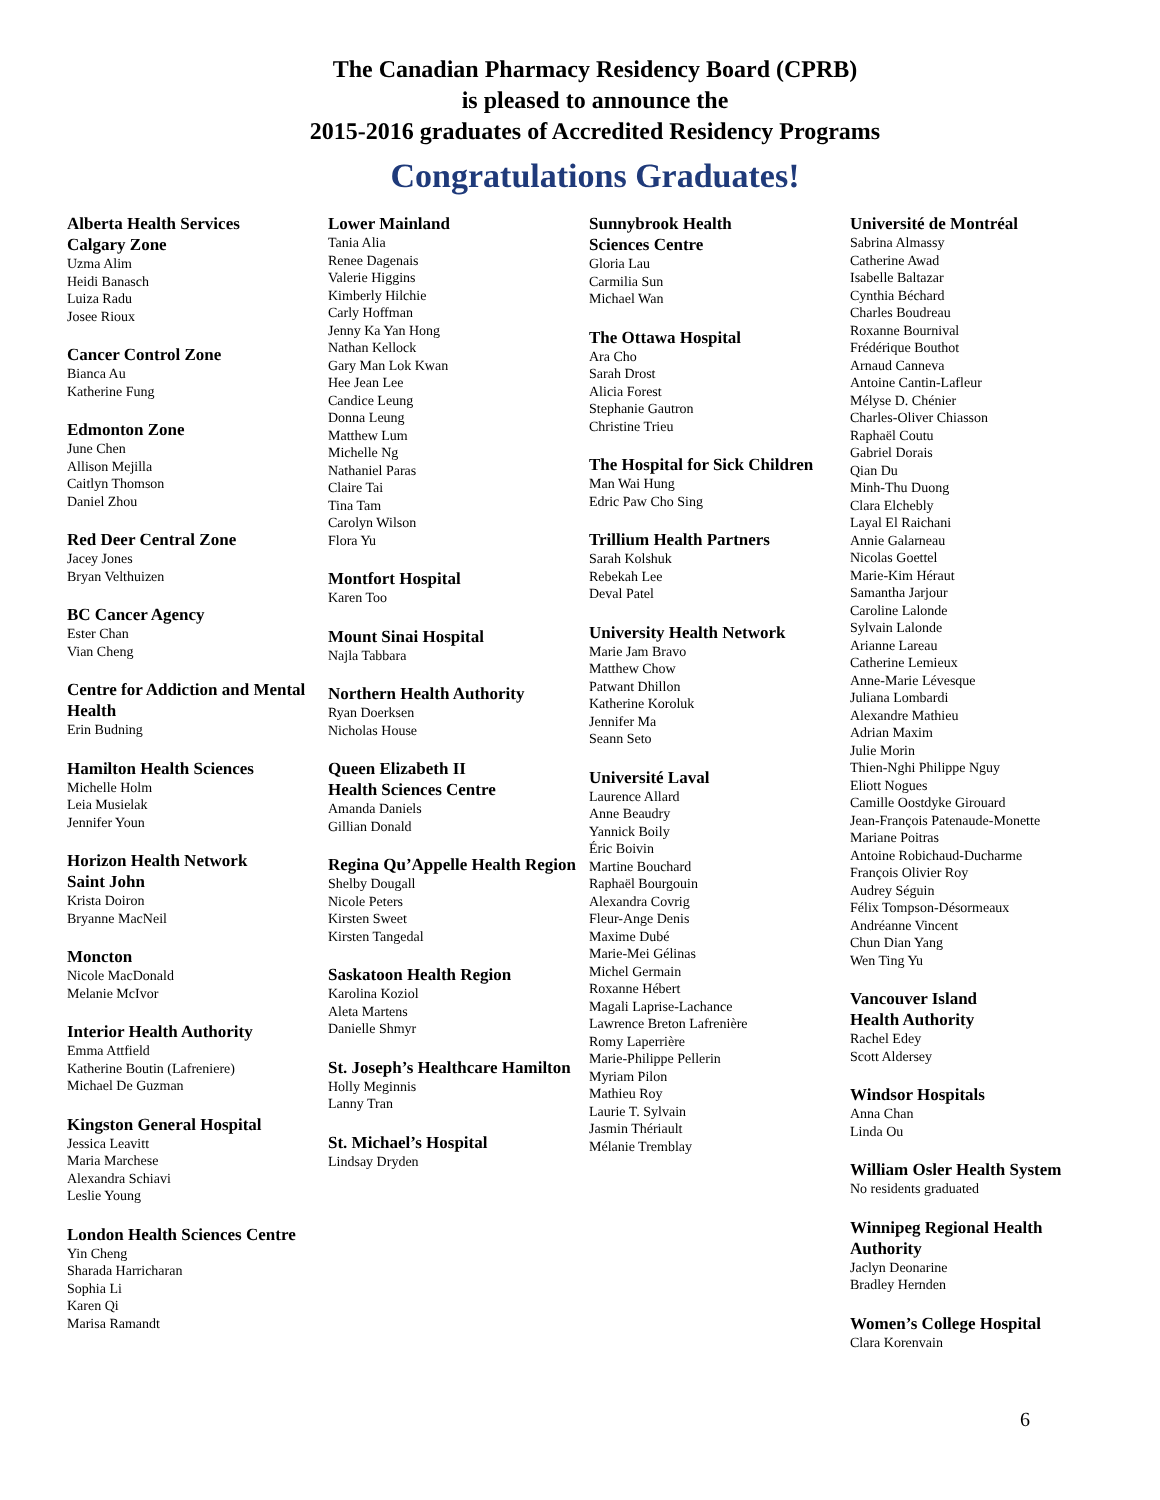The Canadian Pharmacy Residency Board (CPRB)
is pleased to announce the
2015-2016 graduates of Accredited Residency Programs
Congratulations Graduates!
Alberta Health Services
Calgary Zone
Uzma Alim
Heidi Banasch
Luiza Radu
Josee Rioux
Cancer Control Zone
Bianca Au
Katherine Fung
Edmonton Zone
June Chen
Allison Mejilla
Caitlyn Thomson
Daniel Zhou
Red Deer Central Zone
Jacey Jones
Bryan Velthuizen
BC Cancer Agency
Ester Chan
Vian Cheng
Centre for Addiction and Mental Health
Erin Budning
Hamilton Health Sciences
Michelle Holm
Leia Musielak
Jennifer Youn
Horizon Health Network
Saint John
Krista Doiron
Bryanne MacNeil
Moncton
Nicole MacDonald
Melanie McIvor
Interior Health Authority
Emma Attfield
Katherine Boutin (Lafreniere)
Michael De Guzman
Kingston General Hospital
Jessica Leavitt
Maria Marchese
Alexandra Schiavi
Leslie Young
London Health Sciences Centre
Yin Cheng
Sharada Harricharan
Sophia Li
Karen Qi
Marisa Ramandt
Lower Mainland
Tania Alia
Renee Dagenais
Valerie Higgins
Kimberly Hilchie
Carly Hoffman
Jenny Ka Yan Hong
Nathan Kellock
Gary Man Lok Kwan
Hee Jean Lee
Candice Leung
Donna Leung
Matthew Lum
Michelle Ng
Nathaniel Paras
Claire Tai
Tina Tam
Carolyn Wilson
Flora Yu
Montfort Hospital
Karen Too
Mount Sinai Hospital
Najla Tabbara
Northern Health Authority
Ryan Doerksen
Nicholas House
Queen Elizabeth II
Health Sciences Centre
Amanda Daniels
Gillian Donald
Regina Qu’Appelle Health Region
Shelby Dougall
Nicole Peters
Kirsten Sweet
Kirsten Tangedal
Saskatoon Health Region
Karolina Koziol
Aleta Martens
Danielle Shmyr
St. Joseph’s Healthcare Hamilton
Holly Meginnis
Lanny Tran
St. Michael’s Hospital
Lindsay Dryden
Sunnybrook Health
Sciences Centre
Gloria Lau
Carmilia Sun
Michael Wan
The Ottawa Hospital
Ara Cho
Sarah Drost
Alicia Forest
Stephanie Gautron
Christine Trieu
The Hospital for Sick Children
Man Wai Hung
Edric Paw Cho Sing
Trillium Health Partners
Sarah Kolshuk
Rebekah Lee
Deval Patel
University Health Network
Marie Jam Bravo
Matthew Chow
Patwant Dhillon
Katherine Koroluk
Jennifer Ma
Seann Seto
Université Laval
Laurence Allard
Anne Beaudry
Yannick Boily
Éric Boivin
Martine Bouchard
Raphaël Bourgouin
Alexandra Covrig
Fleur-Ange Denis
Maxime Dubé
Marie-Mei Gélinas
Michel Germain
Roxanne Hébert
Magali Laprise-Lachance
Lawrence Breton Lafrenière
Romy Laperrière
Marie-Philippe Pellerin
Myriam Pilon
Mathieu Roy
Laurie T. Sylvain
Jasmin Thériault
Mélanie Tremblay
Université de Montréal
Sabrina Almassy
Catherine Awad
Isabelle Baltazar
Cynthia Béchard
Charles Boudreau
Roxanne Bournival
Frédérique Bouthot
Arnaud Canneva
Antoine Cantin-Lafleur
Mélyse D. Chénier
Charles-Oliver Chiasson
Raphaël Coutu
Gabriel Dorais
Qian Du
Minh-Thu Duong
Clara Elchebly
Layal El Raichani
Annie Galarneau
Nicolas Goettel
Marie-Kim Héraut
Samantha Jarjour
Caroline Lalonde
Sylvain Lalonde
Arianne Lareau
Catherine Lemieux
Anne-Marie Lévesque
Juliana Lombardi
Alexandre Mathieu
Adrian Maxim
Julie Morin
Thien-Nghi Philippe Nguy
Eliott Nogues
Camille Oostdyke Girouard
Jean-François Patenaude-Monette
Mariane Poitras
Antoine Robichaud-Ducharme
François Olivier Roy
Audrey Séguin
Félix Tompson-Désormeaux
Andréanne Vincent
Chun Dian Yang
Wen Ting Yu
Vancouver Island
Health Authority
Rachel Edey
Scott Aldersey
Windsor Hospitals
Anna Chan
Linda Ou
William Osler Health System
No residents graduated
Winnipeg Regional Health Authority
Jaclyn Deonarine
Bradley Hernden
Women’s College Hospital
Clara Korenvain
6